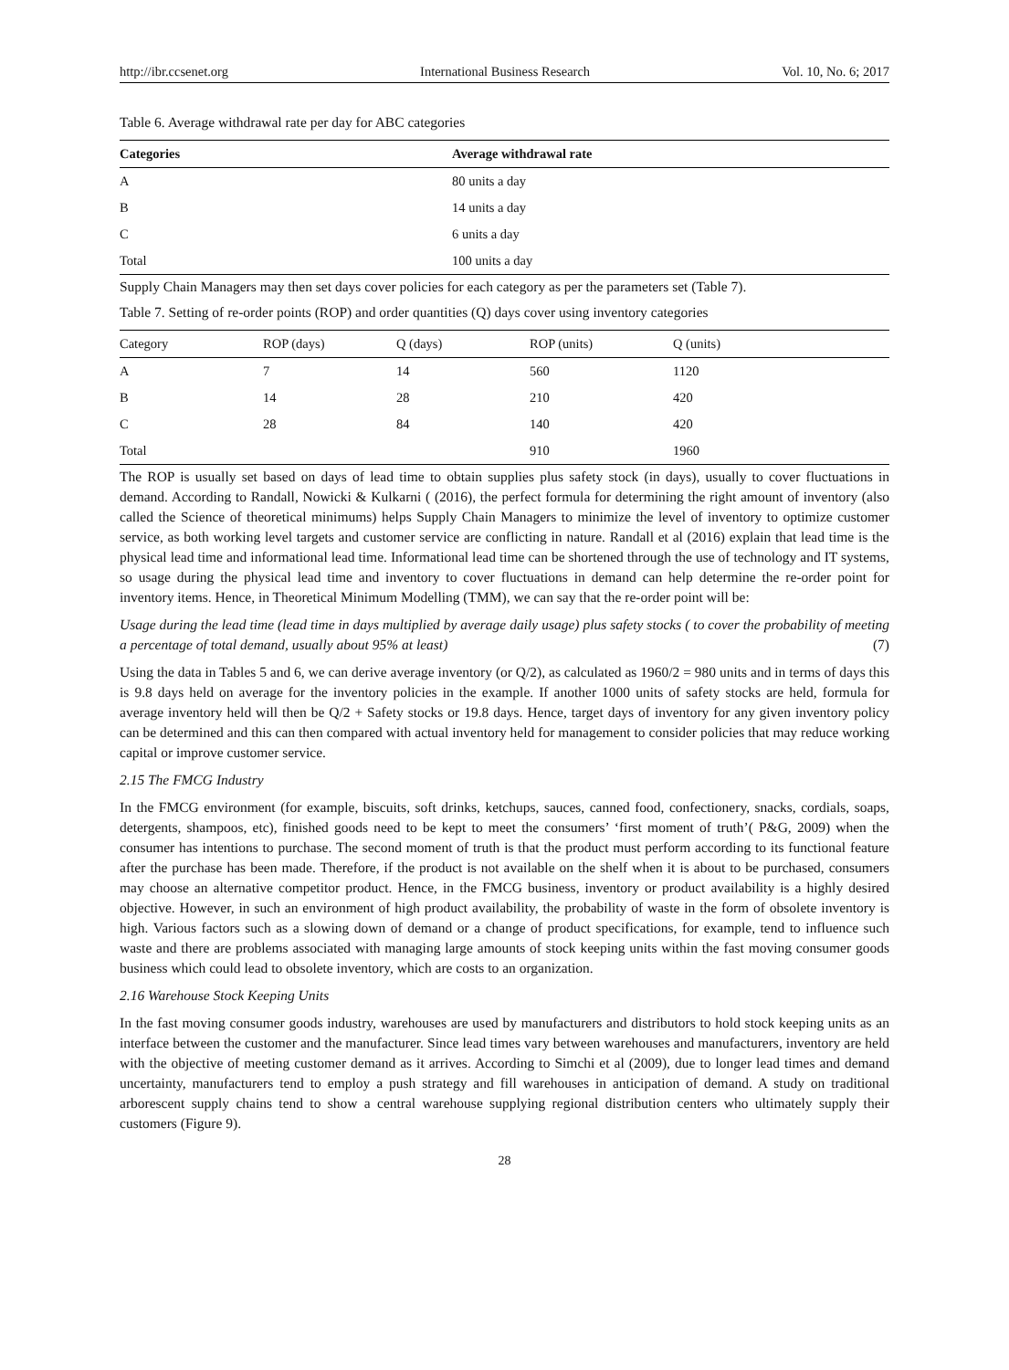http://ibr.ccsenet.org International Business Research Vol. 10, No. 6; 2017
Table 6. Average withdrawal rate per day for ABC categories
| Categories | Average withdrawal rate |
| --- | --- |
| A | 80 units a day |
| B | 14 units a day |
| C | 6 units a day |
| Total | 100 units a day |
Supply Chain Managers may then set days cover policies for each category as per the parameters set (Table 7).
Table 7. Setting of re-order points (ROP) and order quantities (Q) days cover using inventory categories
| Category | ROP (days) | Q (days) | ROP (units) | Q (units) |
| --- | --- | --- | --- | --- |
| A | 7 | 14 | 560 | 1120 |
| B | 14 | 28 | 210 | 420 |
| C | 28 | 84 | 140 | 420 |
| Total | | | 910 | 1960 |
The ROP is usually set based on days of lead time to obtain supplies plus safety stock (in days), usually to cover fluctuations in demand. According to Randall, Nowicki & Kulkarni ( (2016), the perfect formula for determining the right amount of inventory (also called the Science of theoretical minimums) helps Supply Chain Managers to minimize the level of inventory to optimize customer service, as both working level targets and customer service are conflicting in nature. Randall et al (2016) explain that lead time is the physical lead time and informational lead time. Informational lead time can be shortened through the use of technology and IT systems, so usage during the physical lead time and inventory to cover fluctuations in demand can help determine the re-order point for inventory items. Hence, in Theoretical Minimum Modelling (TMM), we can say that the re-order point will be:
Usage during the lead time (lead time in days multiplied by average daily usage) plus safety stocks ( to cover the probability of meeting a percentage of total demand, usually about 95% at least) (7)
Using the data in Tables 5 and 6, we can derive average inventory (or Q/2), as calculated as 1960/2 = 980 units and in terms of days this is 9.8 days held on average for the inventory policies in the example. If another 1000 units of safety stocks are held, formula for average inventory held will then be Q/2 + Safety stocks or 19.8 days. Hence, target days of inventory for any given inventory policy can be determined and this can then compared with actual inventory held for management to consider policies that may reduce working capital or improve customer service.
2.15 The FMCG Industry
In the FMCG environment (for example, biscuits, soft drinks, ketchups, sauces, canned food, confectionery, snacks, cordials, soaps, detergents, shampoos, etc), finished goods need to be kept to meet the consumers’ ‘first moment of truth’( P&G, 2009) when the consumer has intentions to purchase. The second moment of truth is that the product must perform according to its functional feature after the purchase has been made. Therefore, if the product is not available on the shelf when it is about to be purchased, consumers may choose an alternative competitor product. Hence, in the FMCG business, inventory or product availability is a highly desired objective. However, in such an environment of high product availability, the probability of waste in the form of obsolete inventory is high. Various factors such as a slowing down of demand or a change of product specifications, for example, tend to influence such waste and there are problems associated with managing large amounts of stock keeping units within the fast moving consumer goods business which could lead to obsolete inventory, which are costs to an organization.
2.16 Warehouse Stock Keeping Units
In the fast moving consumer goods industry, warehouses are used by manufacturers and distributors to hold stock keeping units as an interface between the customer and the manufacturer. Since lead times vary between warehouses and manufacturers, inventory are held with the objective of meeting customer demand as it arrives. According to Simchi et al (2009), due to longer lead times and demand uncertainty, manufacturers tend to employ a push strategy and fill warehouses in anticipation of demand. A study on traditional arborescent supply chains tend to show a central warehouse supplying regional distribution centers who ultimately supply their customers (Figure 9).
28